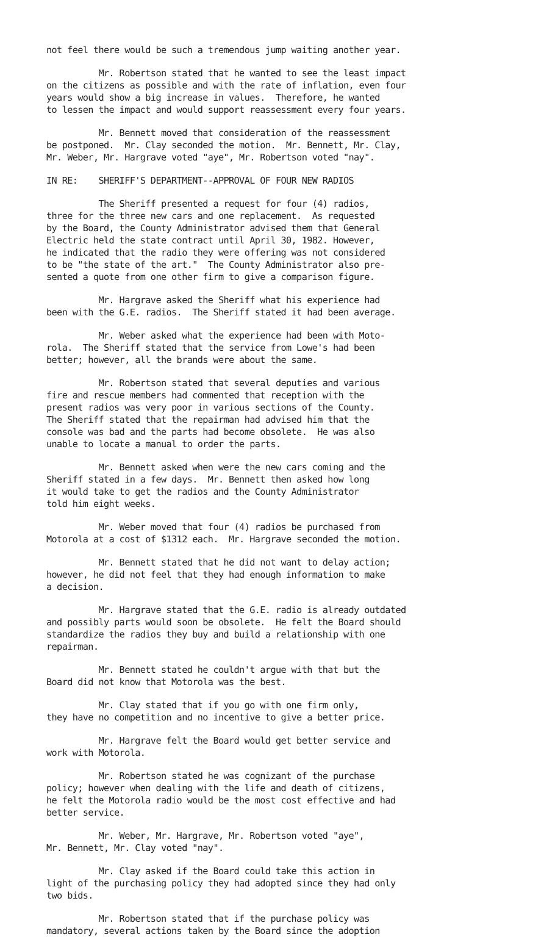not feel there would be such a tremendous jump waiting another year.
Mr. Robertson stated that he wanted to see the least impact on the citizens as possible and with the rate of inflation, even four years would show a big increase in values. Therefore, he wanted to lessen the impact and would support reassessment every four years.
Mr. Bennett moved that consideration of the reassessment be postponed. Mr. Clay seconded the motion. Mr. Bennett, Mr. Clay, Mr. Weber, Mr. Hargrave voted "aye", Mr. Robertson voted "nay".
IN RE: SHERIFF'S DEPARTMENT--APPROVAL OF FOUR NEW RADIOS
The Sheriff presented a request for four (4) radios, three for the three new cars and one replacement. As requested by the Board, the County Administrator advised them that General Electric held the state contract until April 30, 1982. However, he indicated that the radio they were offering was not considered to be "the state of the art." The County Administrator also pre- sented a quote from one other firm to give a comparison figure.
Mr. Hargrave asked the Sheriff what his experience had been with the G.E. radios. The Sheriff stated it had been average.
Mr. Weber asked what the experience had been with Moto- rola. The Sheriff stated that the service from Lowe's had been better; however, all the brands were about the same.
Mr. Robertson stated that several deputies and various fire and rescue members had commented that reception with the present radios was very poor in various sections of the County. The Sheriff stated that the repairman had advised him that the console was bad and the parts had become obsolete. He was also unable to locate a manual to order the parts.
Mr. Bennett asked when were the new cars coming and the Sheriff stated in a few days. Mr. Bennett then asked how long it would take to get the radios and the County Administrator told him eight weeks.
Mr. Weber moved that four (4) radios be purchased from Motorola at a cost of $1312 each. Mr. Hargrave seconded the motion.
Mr. Bennett stated that he did not want to delay action; however, he did not feel that they had enough information to make a decision.
Mr. Hargrave stated that the G.E. radio is already outdated and possibly parts would soon be obsolete. He felt the Board should standardize the radios they buy and build a relationship with one repairman.
Mr. Bennett stated he couldn't argue with that but the Board did not know that Motorola was the best.
Mr. Clay stated that if you go with one firm only, they have no competition and no incentive to give a better price.
Mr. Hargrave felt the Board would get better service and work with Motorola.
Mr. Robertson stated he was cognizant of the purchase policy; however when dealing with the life and death of citizens, he felt the Motorola radio would be the most cost effective and had better service.
Mr. Weber, Mr. Hargrave, Mr. Robertson voted "aye", Mr. Bennett, Mr. Clay voted "nay".
Mr. Clay asked if the Board could take this action in light of the purchasing policy they had adopted since they had only two bids.
Mr. Robertson stated that if the purchase policy was mandatory, several actions taken by the Board since the adoption